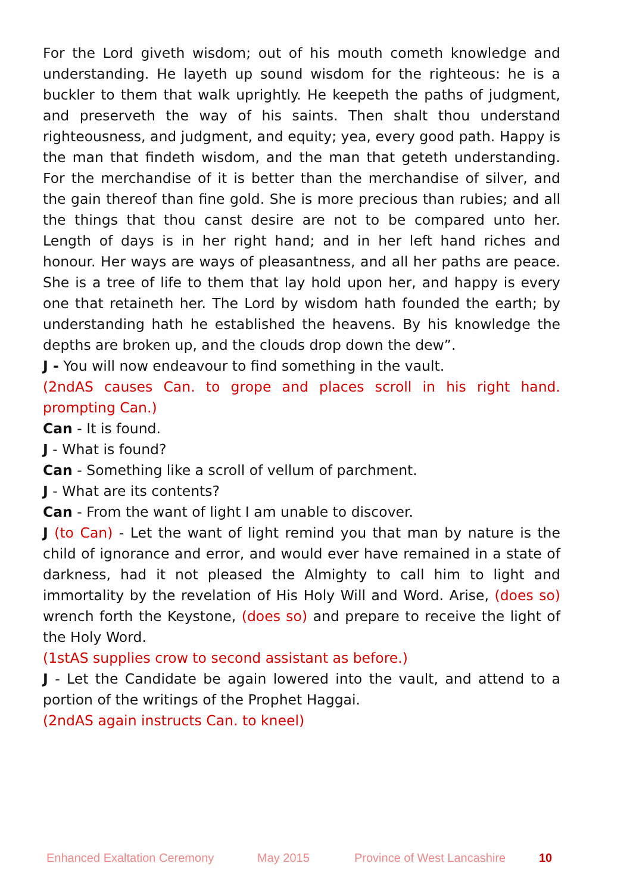For the Lord giveth wisdom; out of his mouth cometh knowledge and understanding. He layeth up sound wisdom for the righteous: he is a buckler to them that walk uprightly. He keepeth the paths of judgment, and preserveth the way of his saints. Then shalt thou understand righteousness, and judgment, and equity; yea, every good path. Happy is the man that findeth wisdom, and the man that geteth understanding. For the merchandise of it is better than the merchandise of silver, and the gain thereof than fine gold. She is more precious than rubies; and all the things that thou canst desire are not to be compared unto her. Length of days is in her right hand; and in her left hand riches and honour. Her ways are ways of pleasantness, and all her paths are peace. She is a tree of life to them that lay hold upon her, and happy is every one that retaineth her. The Lord by wisdom hath founded the earth; by understanding hath he established the heavens. By his knowledge the depths are broken up, and the clouds drop down the dew”.
J - You will now endeavour to find something in the vault.
(2ndAS causes Can. to grope and places scroll in his right hand. prompting Can.)
Can - It is found.
J - What is found?
Can - Something like a scroll of vellum of parchment.
J - What are its contents?
Can - From the want of light I am unable to discover.
J (to Can) - Let the want of light remind you that man by nature is the child of ignorance and error, and would ever have remained in a state of darkness, had it not pleased the Almighty to call him to light and immortality by the revelation of His Holy Will and Word. Arise, (does so) wrench forth the Keystone, (does so) and prepare to receive the light of the Holy Word.
(1stAS supplies crow to second assistant as before.)
J - Let the Candidate be again lowered into the vault, and attend to a portion of the writings of the Prophet Haggai.
(2ndAS again instructs Can. to kneel)
Enhanced Exaltation Ceremony May 2015 Province of West Lancashire 10